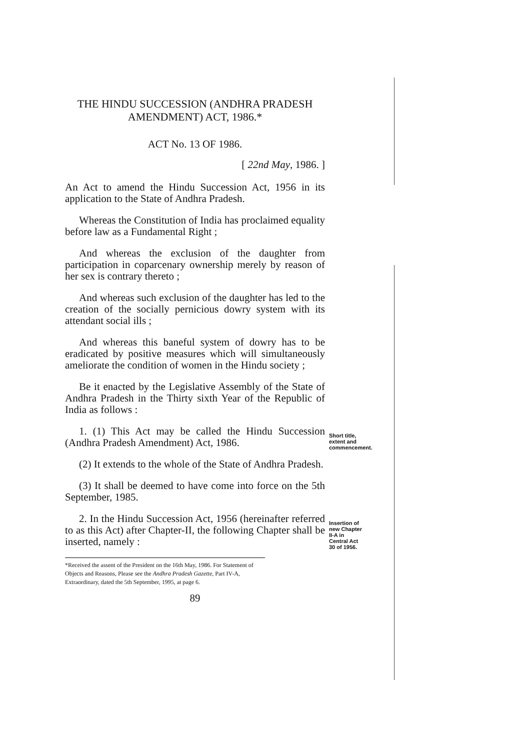THE HINDU SUCCESSION (ANDHRA PRADESH AMENDMENT) ACT, 1986.*
ACT No. 13 OF 1986.
[ 22nd May, 1986. ]
An Act to amend the Hindu Succession Act, 1956 in its application to the State of Andhra Pradesh.
Whereas the Constitution of India has proclaimed equality before law as a Fundamental Right ;
And whereas the exclusion of the daughter from participation in coparcenary ownership merely by reason of her sex is contrary thereto ;
And whereas such exclusion of the daughter has led to the creation of the socially pernicious dowry system with its attendant social ills ;
And whereas this baneful system of dowry has to be eradicated by positive measures which will simultaneously ameliorate the condition of women in the Hindu society ;
Be it enacted by the Legislative Assembly of the State of Andhra Pradesh in the Thirty sixth Year of the Republic of India as follows :
1. (1) This Act may be called the Hindu Succession (Andhra Pradesh Amendment) Act, 1986.
(2) It extends to the whole of the State of Andhra Pradesh.
(3) It shall be deemed to have come into force on the 5th September, 1985.
Short title, extent and commencement.
2. In the Hindu Succession Act, 1956 (hereinafter referred to as this Act) after Chapter-II, the following Chapter shall be inserted, namely :
Insertion of new Chapter II-A in Central Act 30 of 1956.
*Received the assent of the President on the 16th May, 1986. For Statement of Objects and Reasons, Please see the Andhra Pradesh Gazette, Part IV-A, Extraordinary, dated the 5th September, 1995, at page 6.
89